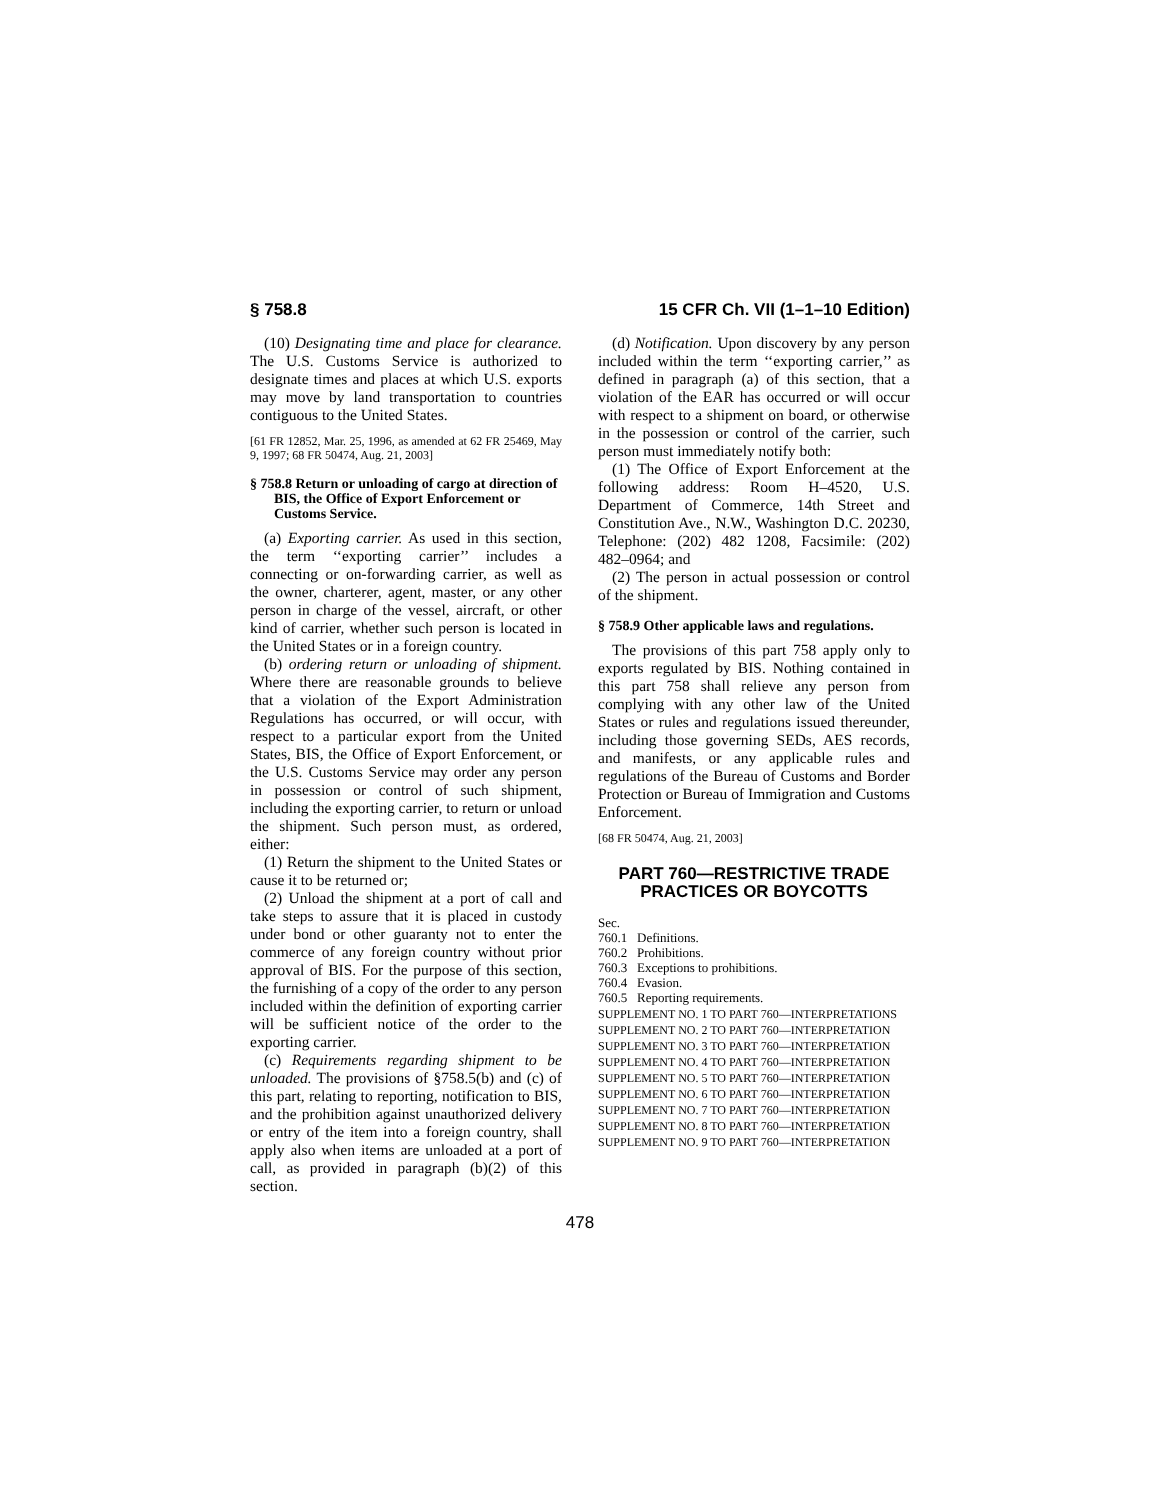§ 758.8 15 CFR Ch. VII (1–1–10 Edition)
(10) Designating time and place for clearance. The U.S. Customs Service is authorized to designate times and places at which U.S. exports may move by land transportation to countries contiguous to the United States.
[61 FR 12852, Mar. 25, 1996, as amended at 62 FR 25469, May 9, 1997; 68 FR 50474, Aug. 21, 2003]
§ 758.8 Return or unloading of cargo at direction of BIS, the Office of Export Enforcement or Customs Service.
(a) Exporting carrier. As used in this section, the term ‘‘exporting carrier’’ includes a connecting or on-forwarding carrier, as well as the owner, charterer, agent, master, or any other person in charge of the vessel, aircraft, or other kind of carrier, whether such person is located in the United States or in a foreign country.
(b) ordering return or unloading of shipment. Where there are reasonable grounds to believe that a violation of the Export Administration Regulations has occurred, or will occur, with respect to a particular export from the United States, BIS, the Office of Export Enforcement, or the U.S. Customs Service may order any person in possession or control of such shipment, including the exporting carrier, to return or unload the shipment. Such person must, as ordered, either:
(1) Return the shipment to the United States or cause it to be returned or;
(2) Unload the shipment at a port of call and take steps to assure that it is placed in custody under bond or other guaranty not to enter the commerce of any foreign country without prior approval of BIS. For the purpose of this section, the furnishing of a copy of the order to any person included within the definition of exporting carrier will be sufficient notice of the order to the exporting carrier.
(c) Requirements regarding shipment to be unloaded. The provisions of §758.5(b) and (c) of this part, relating to reporting, notification to BIS, and the prohibition against unauthorized delivery or entry of the item into a foreign country, shall apply also when items are unloaded at a port of call, as provided in paragraph (b)(2) of this section.
(d) Notification. Upon discovery by any person included within the term ‘‘exporting carrier,’’ as defined in paragraph (a) of this section, that a violation of the EAR has occurred or will occur with respect to a shipment on board, or otherwise in the possession or control of the carrier, such person must immediately notify both:
(1) The Office of Export Enforcement at the following address: Room H–4520, U.S. Department of Commerce, 14th Street and Constitution Ave., N.W., Washington D.C. 20230, Telephone: (202) 482 1208, Facsimile: (202) 482–0964; and
(2) The person in actual possession or control of the shipment.
§ 758.9 Other applicable laws and regulations.
The provisions of this part 758 apply only to exports regulated by BIS. Nothing contained in this part 758 shall relieve any person from complying with any other law of the United States or rules and regulations issued thereunder, including those governing SEDs, AES records, and manifests, or any applicable rules and regulations of the Bureau of Customs and Border Protection or Bureau of Immigration and Customs Enforcement.
[68 FR 50474, Aug. 21, 2003]
PART 760—RESTRICTIVE TRADE PRACTICES OR BOYCOTTS
Sec.
760.1 Definitions.
760.2 Prohibitions.
760.3 Exceptions to prohibitions.
760.4 Evasion.
760.5 Reporting requirements.
SUPPLEMENT NO. 1 TO PART 760—INTERPRETATIONS
SUPPLEMENT NO. 2 TO PART 760—INTERPRETATION
SUPPLEMENT NO. 3 TO PART 760—INTERPRETATION
SUPPLEMENT NO. 4 TO PART 760—INTERPRETATION
SUPPLEMENT NO. 5 TO PART 760—INTERPRETATION
SUPPLEMENT NO. 6 TO PART 760—INTERPRETATION
SUPPLEMENT NO. 7 TO PART 760—INTERPRETATION
SUPPLEMENT NO. 8 TO PART 760—INTERPRETATION
SUPPLEMENT NO. 9 TO PART 760—INTERPRETATION
478